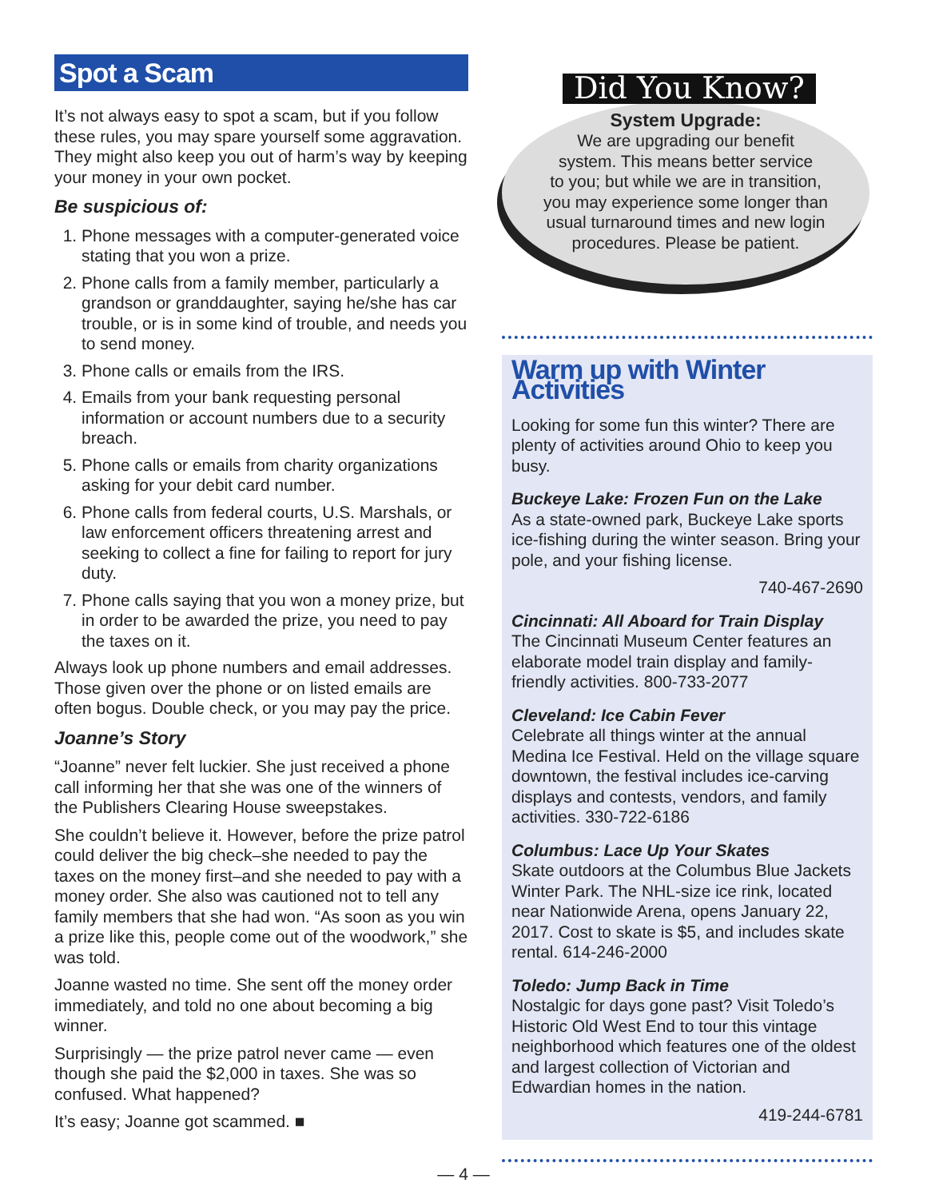Spot a Scam
It’s not always easy to spot a scam, but if you follow these rules, you may spare yourself some aggravation. They might also keep you out of harm’s way by keeping your money in your own pocket.
Be suspicious of:
1. Phone messages with a computer-generated voice stating that you won a prize.
2. Phone calls from a family member, particularly a grandson or granddaughter, saying he/she has car trouble, or is in some kind of trouble, and needs you to send money.
3. Phone calls or emails from the IRS.
4. Emails from your bank requesting personal information or account numbers due to a security breach.
5. Phone calls or emails from charity organizations asking for your debit card number.
6. Phone calls from federal courts, U.S. Marshals, or law enforcement officers threatening arrest and seeking to collect a fine for failing to report for jury duty.
7. Phone calls saying that you won a money prize, but in order to be awarded the prize, you need to pay the taxes on it.
Always look up phone numbers and email addresses. Those given over the phone or on listed emails are often bogus. Double check, or you may pay the price.
Joanne’s Story
“Joanne” never felt luckier. She just received a phone call informing her that she was one of the winners of the Publishers Clearing House sweepstakes.
She couldn’t believe it. However, before the prize patrol could deliver the big check–she needed to pay the taxes on the money first–and she needed to pay with a money order. She also was cautioned not to tell any family members that she had won. “As soon as you win a prize like this, people come out of the woodwork,” she was told.
Joanne wasted no time. She sent off the money order immediately, and told no one about becoming a big winner.
Surprisingly — the prize patrol never came — even though she paid the $2,000 in taxes. She was so confused. What happened?
It’s easy; Joanne got scammed. ■
Did You Know?
System Upgrade:
We are upgrading our benefit
system. This means better service
to you; but while we are in transition,
you may experience some longer than
usual turnaround times and new login
procedures. Please be patient.
Warm up with Winter Activities
Looking for some fun this winter? There are plenty of activities around Ohio to keep you busy.
Buckeye Lake: Frozen Fun on the Lake
As a state-owned park, Buckeye Lake sports ice-fishing during the winter season. Bring your pole, and your fishing license.
740-467-2690
Cincinnati: All Aboard for Train Display
The Cincinnati Museum Center features an elaborate model train display and family-friendly activities. 800-733-2077
Cleveland: Ice Cabin Fever
Celebrate all things winter at the annual Medina Ice Festival. Held on the village square downtown, the festival includes ice-carving displays and contests, vendors, and family activities. 330-722-6186
Columbus: Lace Up Your Skates
Skate outdoors at the Columbus Blue Jackets Winter Park. The NHL-size ice rink, located near Nationwide Arena, opens January 22, 2017. Cost to skate is $5, and includes skate rental. 614-246-2000
Toledo: Jump Back in Time
Nostalgic for days gone past? Visit Toledo’s Historic Old West End to tour this vintage neighborhood which features one of the oldest and largest collection of Victorian and Edwardian homes in the nation.
419-244-6781
— 4 —